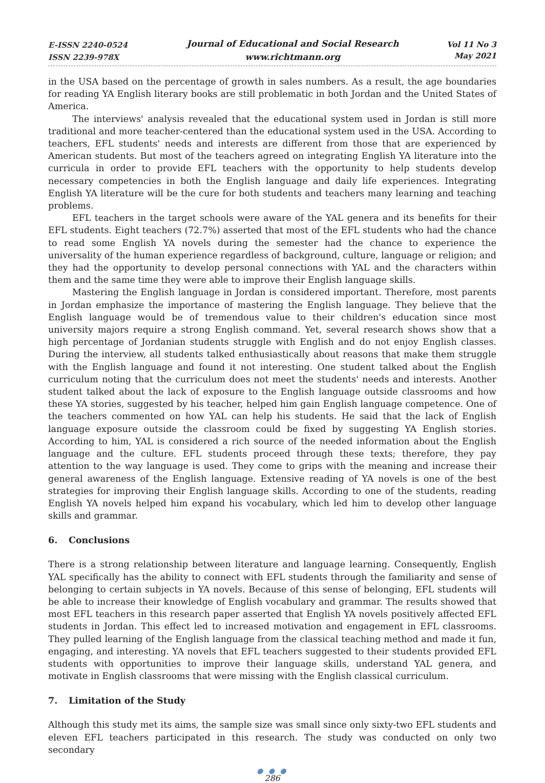E-ISSN 2240-0524
ISSN 2239-978X
Journal of Educational and Social Research
www.richtmann.org
Vol 11 No 3
May 2021
in the USA based on the percentage of growth in sales numbers. As a result, the age boundaries for reading YA English literary books are still problematic in both Jordan and the United States of America.
The interviews' analysis revealed that the educational system used in Jordan is still more traditional and more teacher-centered than the educational system used in the USA. According to teachers, EFL students' needs and interests are different from those that are experienced by American students. But most of the teachers agreed on integrating English YA literature into the curricula in order to provide EFL teachers with the opportunity to help students develop necessary competencies in both the English language and daily life experiences. Integrating English YA literature will be the cure for both students and teachers many learning and teaching problems.
EFL teachers in the target schools were aware of the YAL genera and its benefits for their EFL students. Eight teachers (72.7%) asserted that most of the EFL students who had the chance to read some English YA novels during the semester had the chance to experience the universality of the human experience regardless of background, culture, language or religion; and they had the opportunity to develop personal connections with YAL and the characters within them and the same time they were able to improve their English language skills.
Mastering the English language in Jordan is considered important. Therefore, most parents in Jordan emphasize the importance of mastering the English language. They believe that the English language would be of tremendous value to their children's education since most university majors require a strong English command. Yet, several research shows show that a high percentage of Jordanian students struggle with English and do not enjoy English classes. During the interview, all students talked enthusiastically about reasons that make them struggle with the English language and found it not interesting. One student talked about the English curriculum noting that the curriculum does not meet the students' needs and interests. Another student talked about the lack of exposure to the English language outside classrooms and how these YA stories, suggested by his teacher, helped him gain English language competence. One of the teachers commented on how YAL can help his students. He said that the lack of English language exposure outside the classroom could be fixed by suggesting YA English stories. According to him, YAL is considered a rich source of the needed information about the English language and the culture. EFL students proceed through these texts; therefore, they pay attention to the way language is used. They come to grips with the meaning and increase their general awareness of the English language. Extensive reading of YA novels is one of the best strategies for improving their English language skills. According to one of the students, reading English YA novels helped him expand his vocabulary, which led him to develop other language skills and grammar.
6. Conclusions
There is a strong relationship between literature and language learning. Consequently, English YAL specifically has the ability to connect with EFL students through the familiarity and sense of belonging to certain subjects in YA novels. Because of this sense of belonging, EFL students will be able to increase their knowledge of English vocabulary and grammar. The results showed that most EFL teachers in this research paper asserted that English YA novels positively affected EFL students in Jordan. This effect led to increased motivation and engagement in EFL classrooms. They pulled learning of the English language from the classical teaching method and made it fun, engaging, and interesting. YA novels that EFL teachers suggested to their students provided EFL students with opportunities to improve their language skills, understand YAL genera, and motivate in English classrooms that were missing with the English classical curriculum.
7. Limitation of the Study
Although this study met its aims, the sample size was small since only sixty-two EFL students and eleven EFL teachers participated in this research. The study was conducted on only two secondary
● ● ●
286